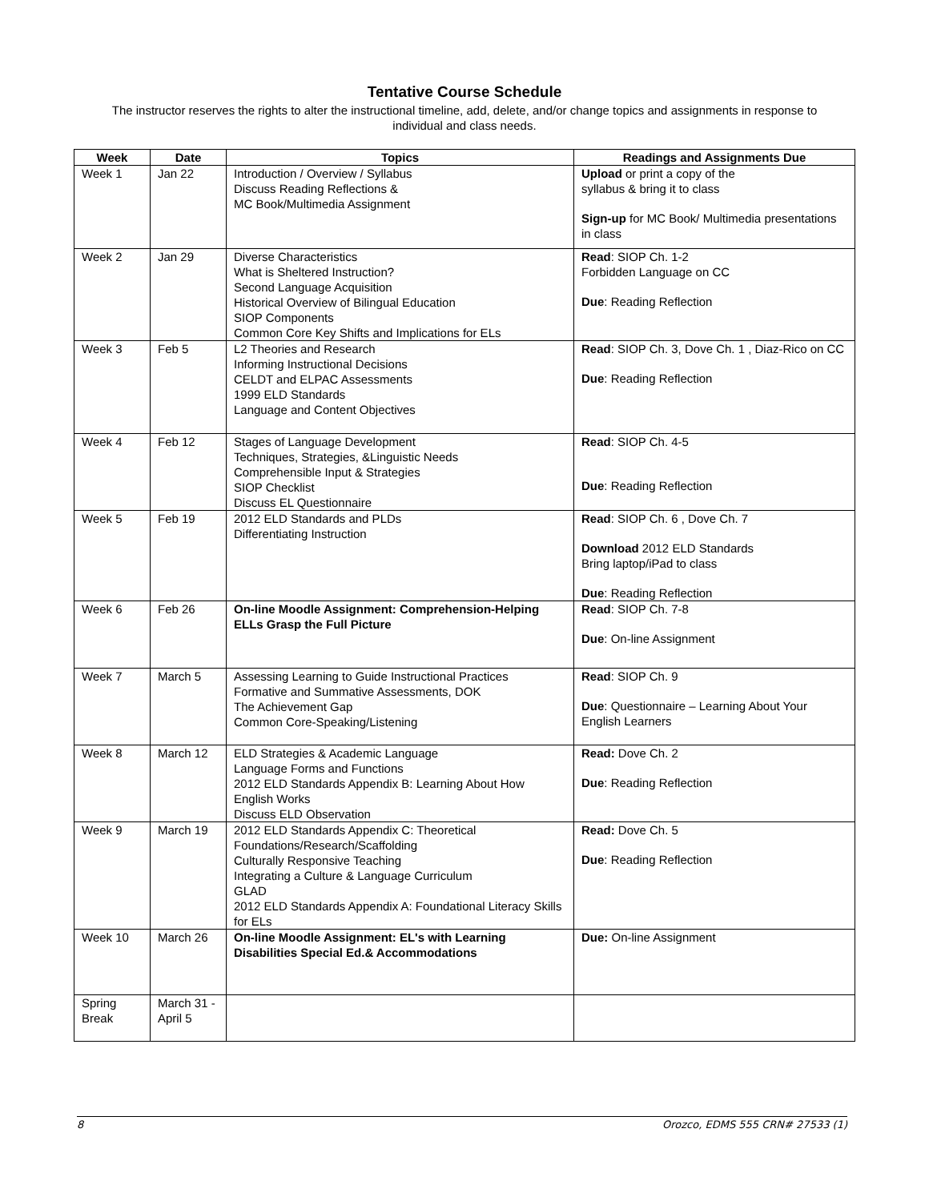Tentative Course Schedule
The instructor reserves the rights to alter the instructional timeline, add, delete, and/or change topics and assignments in response to individual and class needs.
| Week | Date | Topics | Readings and Assignments Due |
| --- | --- | --- | --- |
| Week 1 | Jan 22 | Introduction / Overview / Syllabus Discuss Reading Reflections & MC Book/Multimedia Assignment | Upload or print a copy of the syllabus & bring it to class Sign-up for MC Book/ Multimedia presentations in class |
| Week 2 | Jan 29 | Diverse Characteristics What is Sheltered Instruction? Second Language Acquisition Historical Overview of Bilingual Education SIOP Components Common Core Key Shifts and Implications for ELs | Read : SIOP Ch. 1-2 Forbidden Language on CC Due : Reading Reflection |
| Week 3 | Feb 5 | L2 Theories and Research Informing Instructional Decisions CELDT and ELPAC Assessments 1999 ELD Standards Language and Content Objectives | Read : SIOP Ch. 3, Dove Ch. 1 , Diaz-Rico on CC Due : Reading Reflection |
| Week 4 | Feb 12 | Stages of Language Development Techniques, Strategies, &Linguistic Needs Comprehensible Input & Strategies SIOP Checklist Discuss EL Questionnaire | Read : SIOP Ch. 4-5 Due : Reading Reflection |
| Week 5 | Feb 19 | 2012 ELD Standards and PLDs Differentiating Instruction | Read : SIOP Ch. 6 , Dove Ch. 7 Download 2012 ELD Standards Bring laptop/iPad to class Due : Reading Reflection |
| Week 6 | Feb 26 | On-line Moodle Assignment: Comprehension-Helping ELLs Grasp the Full Picture | Read : SIOP Ch. 7-8 Due : On-line Assignment |
| Week 7 | March 5 | Assessing Learning to Guide Instructional Practices Formative and Summative Assessments, DOK The Achievement Gap Common Core-Speaking/Listening | Read : SIOP Ch. 9 Due : Questionnaire – Learning About Your English Learners |
| Week 8 | March 12 | ELD Strategies & Academic Language Language Forms and Functions 2012 ELD Standards Appendix B: Learning About How English Works Discuss ELD Observation | Read: Dove Ch. 2 Due : Reading Reflection |
| Week 9 | March 19 | 2012 ELD Standards Appendix C: Theoretical Foundations/Research/Scaffolding Culturally Responsive Teaching Integrating a Culture & Language Curriculum GLAD 2012 ELD Standards Appendix A: Foundational Literacy Skills for ELs | Read: Dove Ch. 5 Due : Reading Reflection |
| Week 10 | March 26 | On-line Moodle Assignment: EL's with Learning Disabilities Special Ed.& Accommodations | Due: On-line Assignment |
| Spring Break | March 31 -April 5 | | |
8 Orozco, EDMS 555 CRN# 27533 (1)